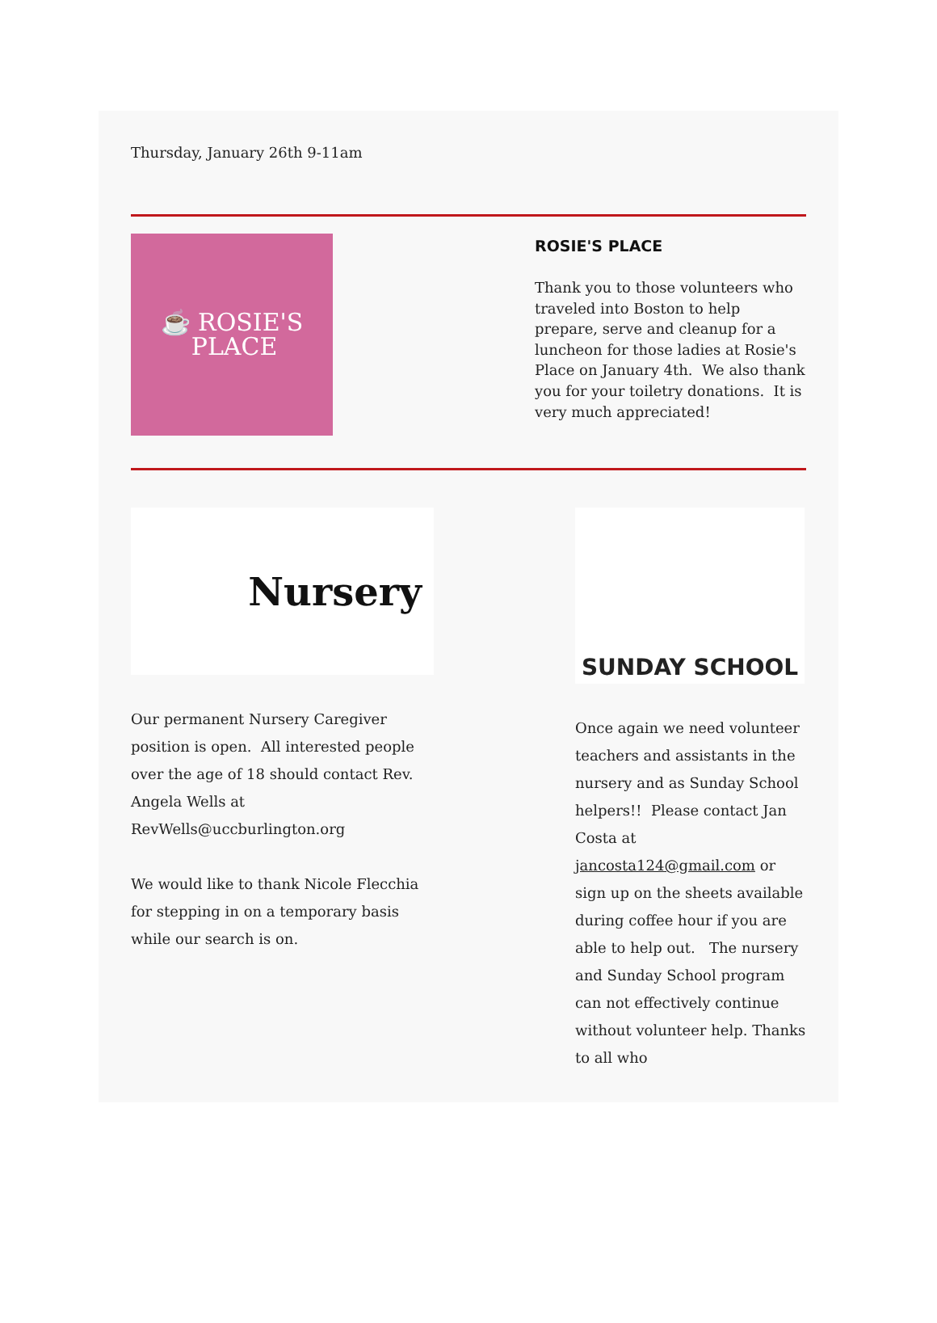Thursday, January 26th 9-11am
☕ ROSIE'S
PLACE
ROSIE'S PLACE
Thank you to those volunteers who traveled into Boston to help prepare, serve and cleanup for a luncheon for those ladies at Rosie's Place on January 4th. We also thank you for your toiletry donations. It is very much appreciated!
Nursery
Our permanent Nursery Caregiver position is open. All interested people over the age of 18 should contact Rev. Angela Wells at RevWells@uccburlington.org
We would like to thank Nicole Flecchia for stepping in on a temporary basis while our search is on.
SUNDAY SCHOOL
Once again we need volunteer teachers and assistants in the nursery and as Sunday School helpers!! Please contact Jan Costa at jancosta124@gmail.com or sign up on the sheets available during coffee hour if you are able to help out. The nursery and Sunday School program can not effectively continue without volunteer help. Thanks to all who